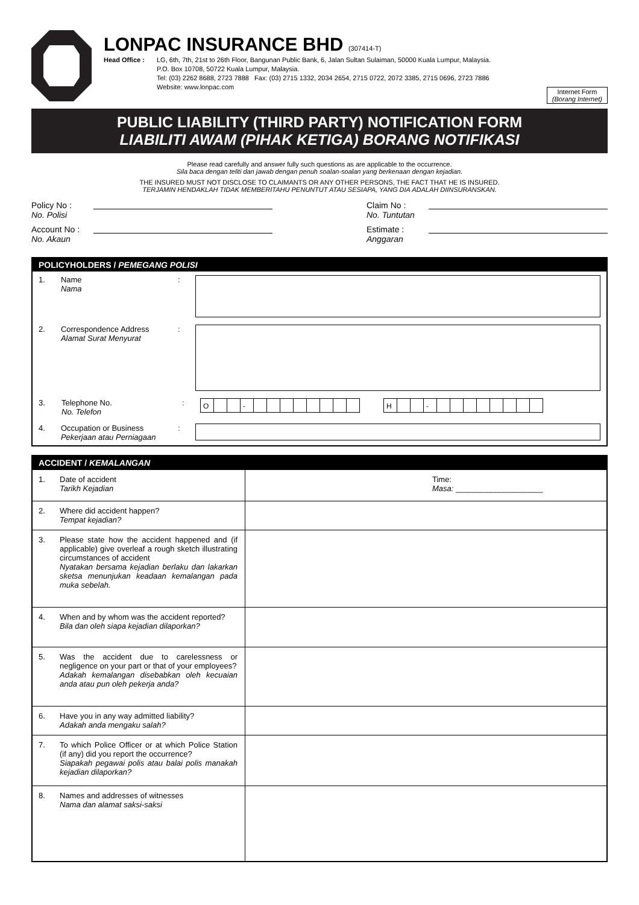LONPAC INSURANCE BHD (307414-T)
Head Office : LG, 6th, 7th, 21st to 26th Floor, Bangunan Public Bank, 6, Jalan Sultan Sulaiman, 50000 Kuala Lumpur, Malaysia.
P.O. Box 10708, 50722 Kuala Lumpur, Malaysia.
Tel: (03) 2262 8688, 2723 7888 Fax: (03) 2715 1332, 2034 2654, 2715 0722, 2072 3385, 2715 0696, 2723 7886
Website: www.lonpac.com
Internet Form
(Borang Internet)
PUBLIC LIABILITY (THIRD PARTY) NOTIFICATION FORM
LIABILITI AWAM (PIHAK KETIGA) BORANG NOTIFIKASI
Please read carefully and answer fully such questions as are applicable to the occurrence.
Sila baca dengan teliti dan jawab dengan penuh soalan-soalan yang berkenaan dengan kejadian.
THE INSURED MUST NOT DISCLOSE TO CLAIMANTS OR ANY OTHER PERSONS, THE FACT THAT HE IS INSURED.
TERJAMIN HENDAKLAH TIDAK MEMBERITAHU PENUNTUT ATAU SESIAPA, YANG DIA ADALAH DIINSURANSKAN.
Policy No :
No. Polisi
Account No :
No. Akaun
Claim No :
No. Tuntutan
Estimate :
Anggaran
POLICYHOLDERS / PEMEGANG POLISI
1. Name
Nama
:
2. Correspondence Address
Alamat Surat Menyurat
:
3. Telephone No.
No. Telefon
:
O - H -
4. Occupation or Business
Pekerjaan atau Perniagaan
:
ACCIDENT / KEMALANGAN
| 1. Date of accident Tarikh Kejadian | Time: Masa: ____________________ |
| 2. Where did accident happen? Tempat kejadian? | |
| 3. Please state how the accident happened and (if applicable) give overleaf a rough sketch illustrating circumstances of accident Nyatakan bersama kejadian berlaku dan lakarkan sketsa menunjukan keadaan kemalangan pada muka sebelah. | |
| 4. When and by whom was the accident reported? Bila dan oleh siapa kejadian dilaporkan? | |
| 5. Was the accident due to carelessness or negligence on your part or that of your employees? Adakah kemalangan disebabkan oleh kecuaian anda atau pun oleh pekerja anda? | |
| 6. Have you in any way admitted liability? Adakah anda mengaku salah? | |
| 7. To which Police Officer or at which Police Station (if any) did you report the occurrence? Siapakah pegawai polis atau balai polis manakah kejadian dilaporkan? | |
| 8. Names and addresses of witnesses Nama dan alamat saksi-saksi | |